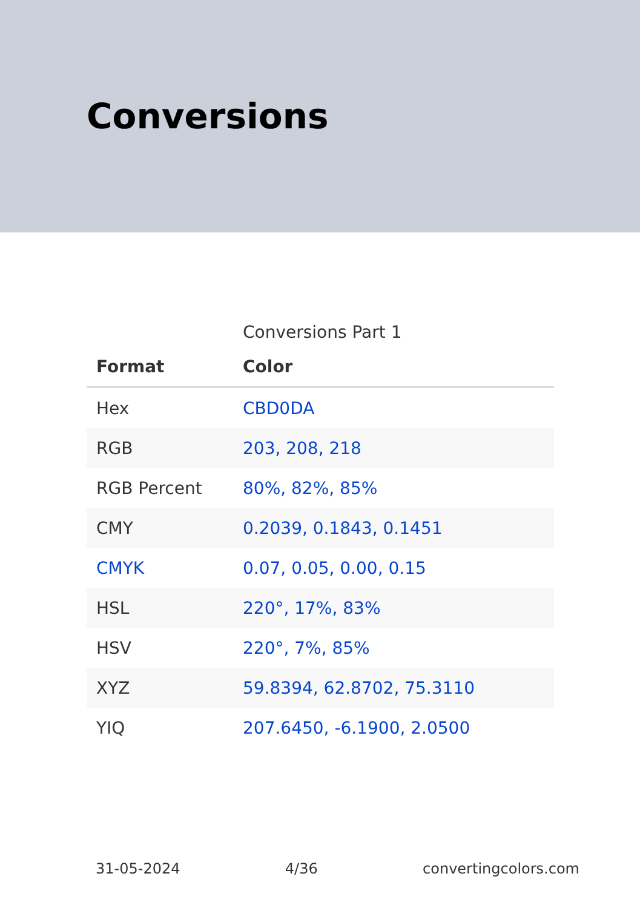Conversions
Conversions Part 1
| Format | Color |
| --- | --- |
| Hex | CBD0DA |
| RGB | 203, 208, 218 |
| RGB Percent | 80%, 82%, 85% |
| CMY | 0.2039, 0.1843, 0.1451 |
| CMYK | 0.07, 0.05, 0.00, 0.15 |
| HSL | 220°, 17%, 83% |
| HSV | 220°, 7%, 85% |
| XYZ | 59.8394, 62.8702, 75.3110 |
| YIQ | 207.6450, -6.1900, 2.0500 |
31-05-2024 4/36 convertingcolors.com